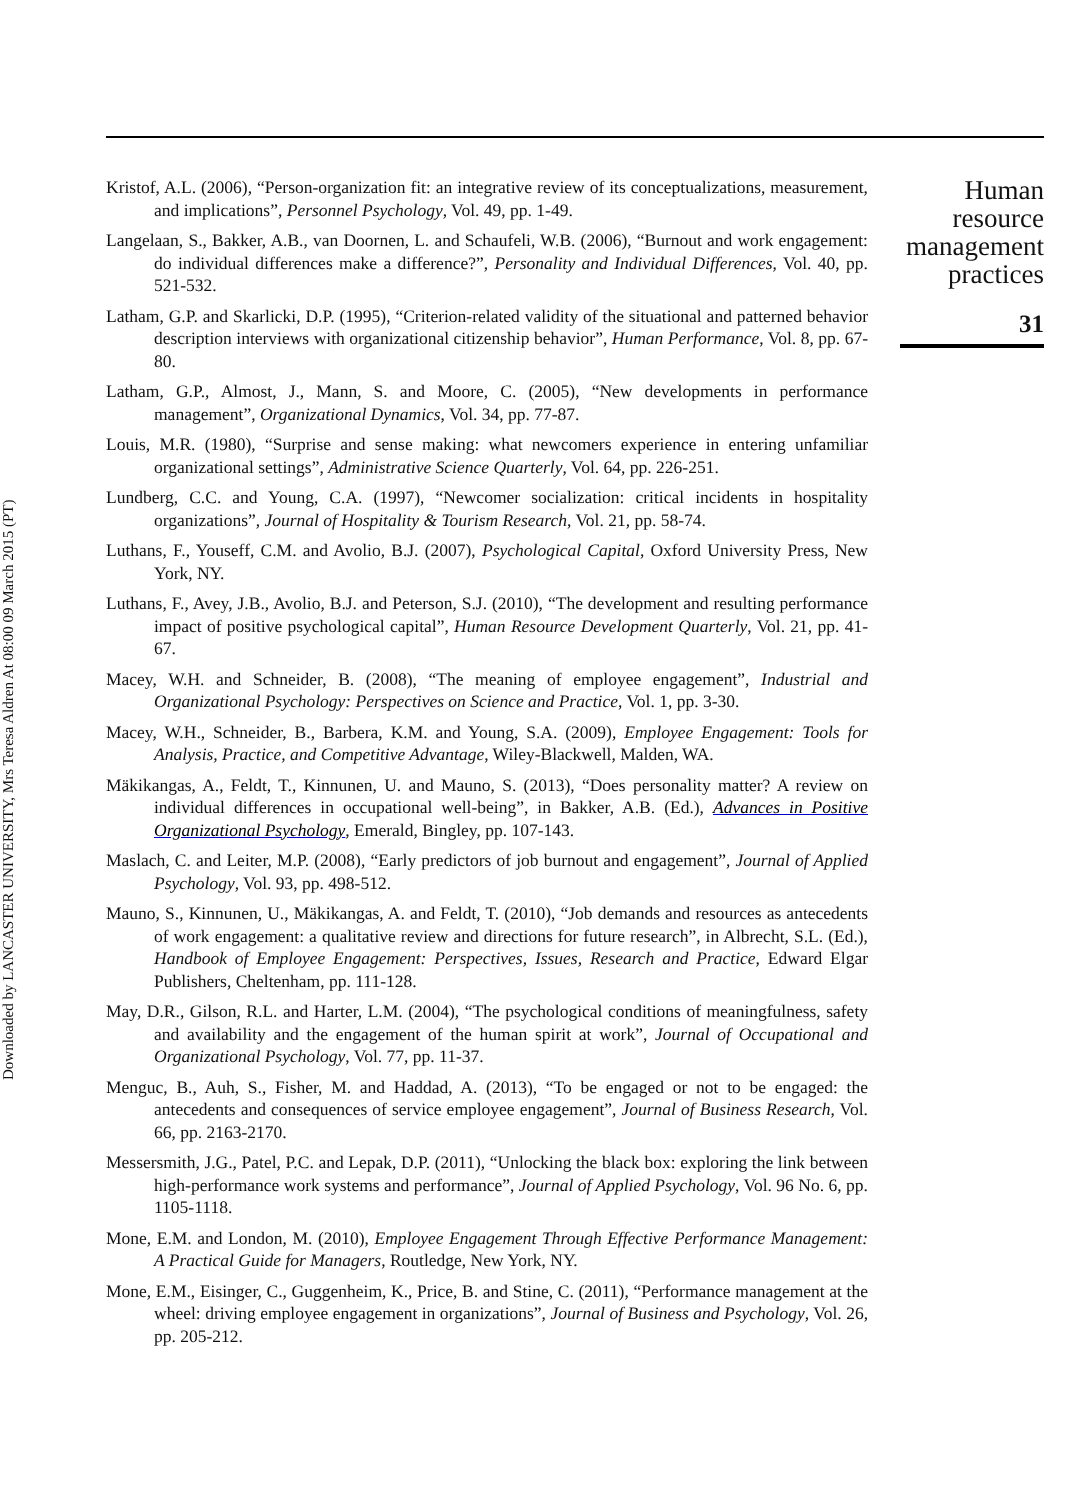Downloaded by LANCASTER UNIVERSITY, Mrs Teresa Aldren At 08:00 09 March 2015 (PT)
Kristof, A.L. (2006), “Person-organization fit: an integrative review of its conceptualizations, measurement, and implications”, Personnel Psychology, Vol. 49, pp. 1-49.
Langelaan, S., Bakker, A.B., van Doornen, L. and Schaufeli, W.B. (2006), “Burnout and work engagement: do individual differences make a difference?”, Personality and Individual Differences, Vol. 40, pp. 521-532.
Latham, G.P. and Skarlicki, D.P. (1995), “Criterion-related validity of the situational and patterned behavior description interviews with organizational citizenship behavior”, Human Performance, Vol. 8, pp. 67-80.
Latham, G.P., Almost, J., Mann, S. and Moore, C. (2005), “New developments in performance management”, Organizational Dynamics, Vol. 34, pp. 77-87.
Louis, M.R. (1980), “Surprise and sense making: what newcomers experience in entering unfamiliar organizational settings”, Administrative Science Quarterly, Vol. 64, pp. 226-251.
Lundberg, C.C. and Young, C.A. (1997), “Newcomer socialization: critical incidents in hospitality organizations”, Journal of Hospitality & Tourism Research, Vol. 21, pp. 58-74.
Luthans, F., Youseff, C.M. and Avolio, B.J. (2007), Psychological Capital, Oxford University Press, New York, NY.
Luthans, F., Avey, J.B., Avolio, B.J. and Peterson, S.J. (2010), “The development and resulting performance impact of positive psychological capital”, Human Resource Development Quarterly, Vol. 21, pp. 41-67.
Macey, W.H. and Schneider, B. (2008), “The meaning of employee engagement”, Industrial and Organizational Psychology: Perspectives on Science and Practice, Vol. 1, pp. 3-30.
Macey, W.H., Schneider, B., Barbera, K.M. and Young, S.A. (2009), Employee Engagement: Tools for Analysis, Practice, and Competitive Advantage, Wiley-Blackwell, Malden, WA.
Mäkikangas, A., Feldt, T., Kinnunen, U. and Mauno, S. (2013), “Does personality matter? A review on individual differences in occupational well-being”, in Bakker, A.B. (Ed.), Advances in Positive Organizational Psychology, Emerald, Bingley, pp. 107-143.
Maslach, C. and Leiter, M.P. (2008), “Early predictors of job burnout and engagement”, Journal of Applied Psychology, Vol. 93, pp. 498-512.
Mauno, S., Kinnunen, U., Mäkikangas, A. and Feldt, T. (2010), “Job demands and resources as antecedents of work engagement: a qualitative review and directions for future research”, in Albrecht, S.L. (Ed.), Handbook of Employee Engagement: Perspectives, Issues, Research and Practice, Edward Elgar Publishers, Cheltenham, pp. 111-128.
May, D.R., Gilson, R.L. and Harter, L.M. (2004), “The psychological conditions of meaningfulness, safety and availability and the engagement of the human spirit at work”, Journal of Occupational and Organizational Psychology, Vol. 77, pp. 11-37.
Menguc, B., Auh, S., Fisher, M. and Haddad, A. (2013), “To be engaged or not to be engaged: the antecedents and consequences of service employee engagement”, Journal of Business Research, Vol. 66, pp. 2163-2170.
Messersmith, J.G., Patel, P.C. and Lepak, D.P. (2011), “Unlocking the black box: exploring the link between high-performance work systems and performance”, Journal of Applied Psychology, Vol. 96 No. 6, pp. 1105-1118.
Mone, E.M. and London, M. (2010), Employee Engagement Through Effective Performance Management: A Practical Guide for Managers, Routledge, New York, NY.
Mone, E.M., Eisinger, C., Guggenheim, K., Price, B. and Stine, C. (2011), “Performance management at the wheel: driving employee engagement in organizations”, Journal of Business and Psychology, Vol. 26, pp. 205-212.
Human
resource
management
practices
31